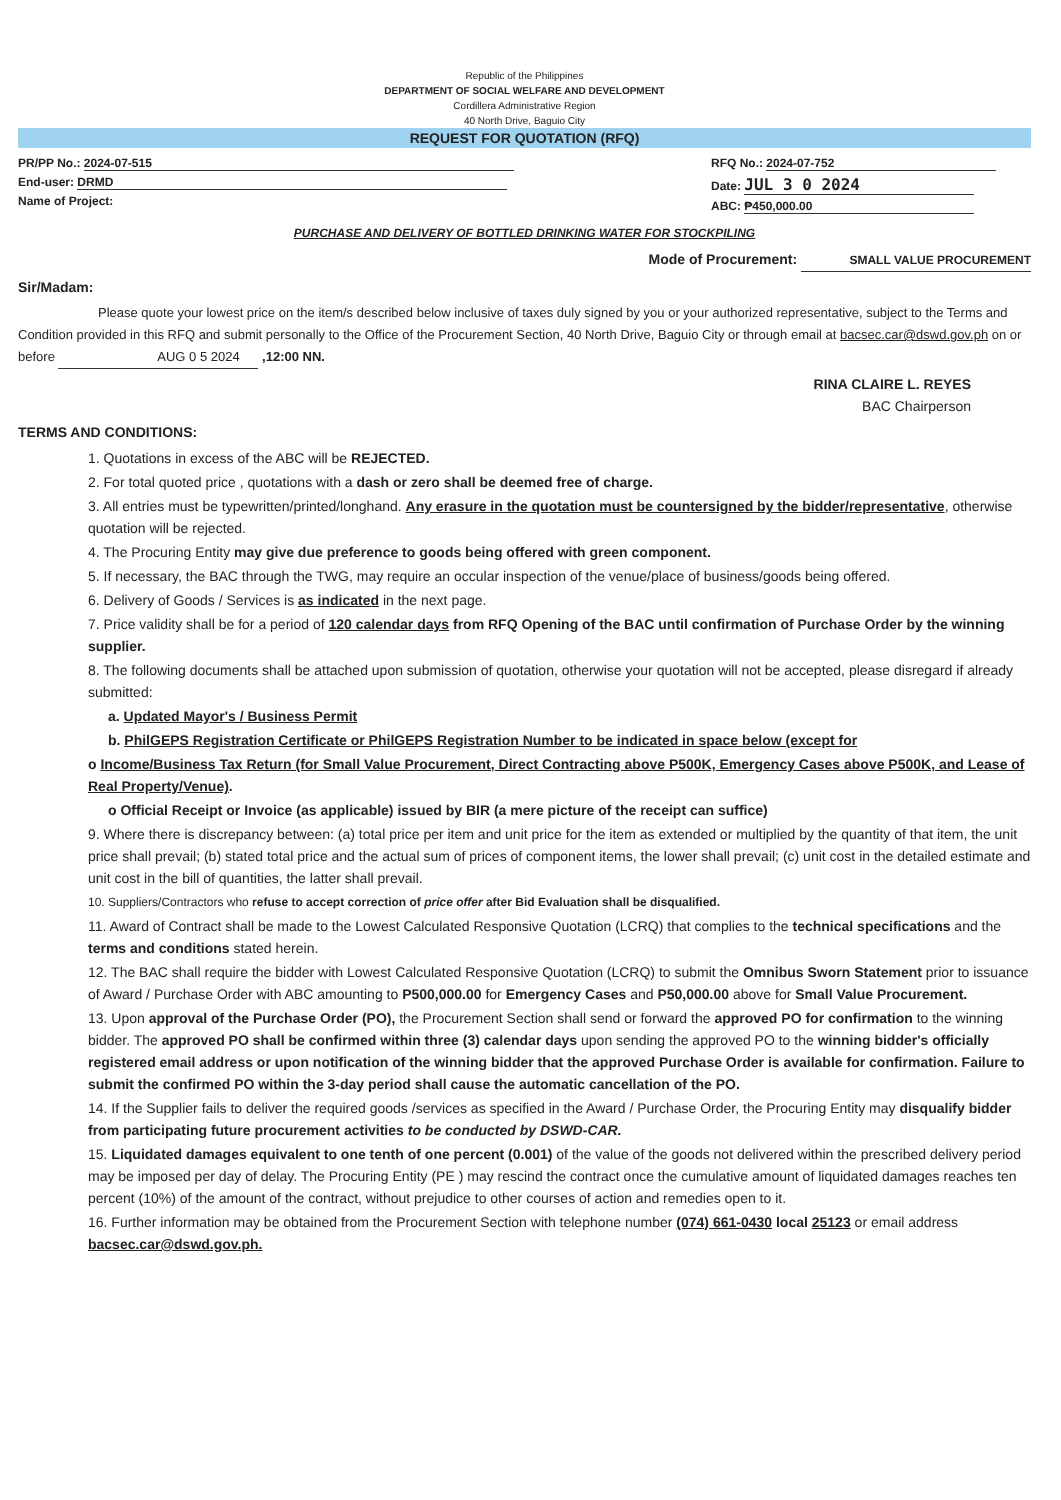Republic of the Philippines
DEPARTMENT OF SOCIAL WELFARE AND DEVELOPMENT
Cordillera Administrative Region
40 North Drive, Baguio City
REQUEST FOR QUOTATION (RFQ)
PR/PP No.: 2024-07-515
End-user: DRMD
Name of Project:
RFQ No.: 2024-07-752
Date: JUL 3 0 2024
ABC: ₱450,000.00
PURCHASE AND DELIVERY OF BOTTLED DRINKING WATER FOR STOCKPILING
Mode of Procurement: SMALL VALUE PROCUREMENT
Sir/Madam:
Please quote your lowest price on the item/s described below inclusive of taxes duly signed by you or your authorized representative, subject to the Terms and Condition provided in this RFQ and submit personally to the Office of the Procurement Section, 40 North Drive, Baguio City or through email at bacsec.car@dswd.gov.ph on or before AUG 0 5 2024 ,12:00 NN.
RINA CLAIRE L. REYES
BAC Chairperson
TERMS AND CONDITIONS:
1. Quotations in excess of the ABC will be REJECTED.
2. For total quoted price , quotations with a dash or zero shall be deemed free of charge.
3. All entries must be typewritten/printed/longhand. Any erasure in the quotation must be countersigned by the bidder/representative, otherwise quotation will be rejected.
4. The Procuring Entity may give due preference to goods being offered with green component.
5. If necessary, the BAC through the TWG, may require an occular inspection of the venue/place of business/goods being offered.
6. Delivery of Goods / Services is as indicated in the next page.
7. Price validity shall be for a period of 120 calendar days from RFQ Opening of the BAC until confirmation of Purchase Order by the winning supplier.
8. The following documents shall be attached upon submission of quotation, otherwise your quotation will not be accepted, please disregard if already submitted:
a. Updated Mayor's / Business Permit
b. PhilGEPS Registration Certificate or PhilGEPS Registration Number to be indicated in space below (except for
o Income/Business Tax Return (for Small Value Procurement, Direct Contracting above P500K, Emergency Cases above P500K, and Lease of Real Property/Venue).
o Official Receipt or Invoice (as applicable) issued by BIR (a mere picture of the receipt can suffice)
9. Where there is discrepancy between: (a) total price per item and unit price for the item as extended or multiplied by the quantity of that item, the unit price shall prevail; (b) stated total price and the actual sum of prices of component items, the lower shall prevail; (c) unit cost in the detailed estimate and unit cost in the bill of quantities, the latter shall prevail.
10. Suppliers/Contractors who refuse to accept correction of price offer after Bid Evaluation shall be disqualified.
11. Award of Contract shall be made to the Lowest Calculated Responsive Quotation (LCRQ) that complies to the technical specifications and the terms and conditions stated herein.
12. The BAC shall require the bidder with Lowest Calculated Responsive Quotation (LCRQ) to submit the Omnibus Sworn Statement prior to issuance of Award / Purchase Order with ABC amounting to P500,000.00 for Emergency Cases and P50,000.00 above for Small Value Procurement.
13. Upon approval of the Purchase Order (PO), the Procurement Section shall send or forward the approved PO for confirmation to the winning bidder. The approved PO shall be confirmed within three (3) calendar days upon sending the approved PO to the winning bidder's officially registered email address or upon notification of the winning bidder that the approved Purchase Order is available for confirmation. Failure to submit the confirmed PO within the 3-day period shall cause the automatic cancellation of the PO.
14. If the Supplier fails to deliver the required goods /services as specified in the Award / Purchase Order, the Procuring Entity may disqualify bidder from participating future procurement activities to be conducted by DSWD-CAR.
15. Liquidated damages equivalent to one tenth of one percent (0.001) of the value of the goods not delivered within the prescribed delivery period may be imposed per day of delay. The Procuring Entity (PE ) may rescind the contract once the cumulative amount of liquidated damages reaches ten percent (10%) of the amount of the contract, without prejudice to other courses of action and remedies open to it.
16. Further information may be obtained from the Procurement Section with telephone number (074) 661-0430 local 25123 or email address bacsec.car@dswd.gov.ph.